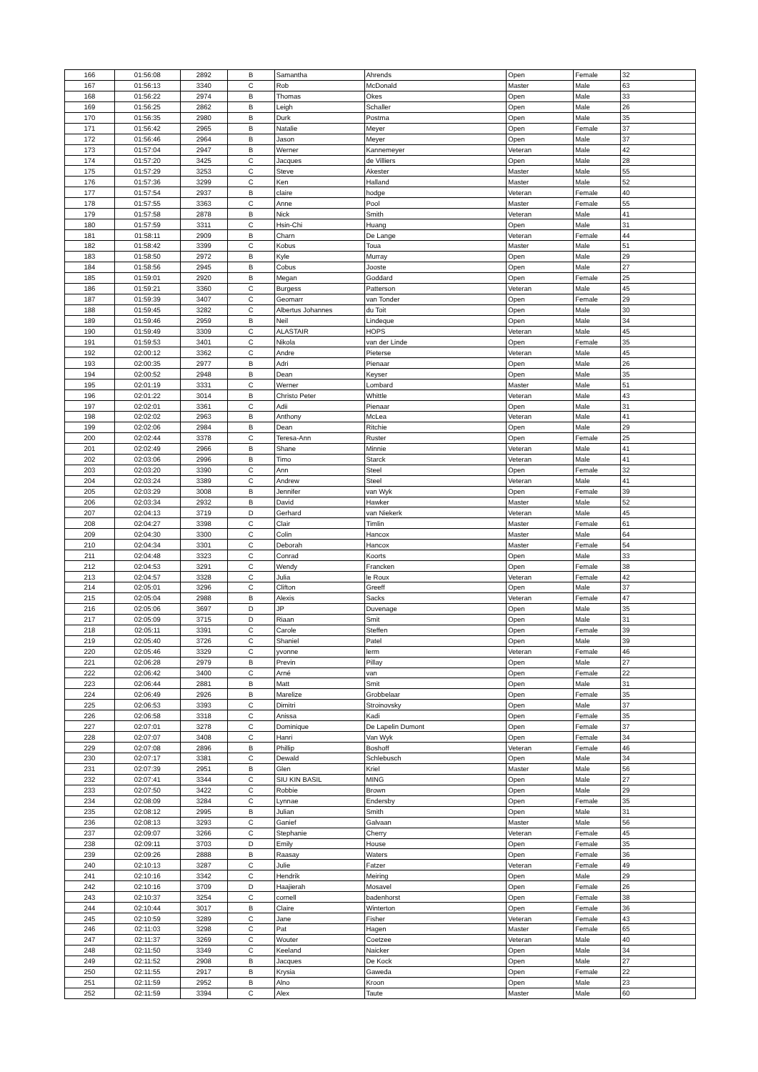| 166 | 01:56:08 | 2892 | B | Samantha | Ahrends | Open | Female | 32 |
| 167 | 01:56:13 | 3340 | C | Rob | McDonald | Master | Male | 63 |
| 168 | 01:56:22 | 2974 | B | Thomas | Okes | Open | Male | 33 |
| 169 | 01:56:25 | 2862 | B | Leigh | Schaller | Open | Male | 26 |
| 170 | 01:56:35 | 2980 | B | Durk | Postma | Open | Male | 35 |
| 171 | 01:56:42 | 2965 | B | Natalie | Meyer | Open | Female | 37 |
| 172 | 01:56:46 | 2964 | B | Jason | Meyer | Open | Male | 37 |
| 173 | 01:57:04 | 2947 | B | Werner | Kannemeyer | Veteran | Male | 42 |
| 174 | 01:57:20 | 3425 | C | Jacques | de Villiers | Open | Male | 28 |
| 175 | 01:57:29 | 3253 | C | Steve | Akester | Master | Male | 55 |
| 176 | 01:57:36 | 3299 | C | Ken | Halland | Master | Male | 52 |
| 177 | 01:57:54 | 2937 | B | claire | hodge | Veteran | Female | 40 |
| 178 | 01:57:55 | 3363 | C | Anne | Pool | Master | Female | 55 |
| 179 | 01:57:58 | 2878 | B | Nick | Smith | Veteran | Male | 41 |
| 180 | 01:57:59 | 3311 | C | Hsin-Chi | Huang | Open | Male | 31 |
| 181 | 01:58:11 | 2909 | B | Charn | De Lange | Veteran | Female | 44 |
| 182 | 01:58:42 | 3399 | C | Kobus | Toua | Master | Male | 51 |
| 183 | 01:58:50 | 2972 | B | Kyle | Murray | Open | Male | 29 |
| 184 | 01:58:56 | 2945 | B | Cobus | Jooste | Open | Male | 27 |
| 185 | 01:59:01 | 2920 | B | Megan | Goddard | Open | Female | 25 |
| 186 | 01:59:21 | 3360 | C | Burgess | Patterson | Veteran | Male | 45 |
| 187 | 01:59:39 | 3407 | C | Geomarr | van Tonder | Open | Female | 29 |
| 188 | 01:59:45 | 3282 | C | Albertus Johannes | du Toit | Open | Male | 30 |
| 189 | 01:59:46 | 2959 | B | Neil | Lindeque | Open | Male | 34 |
| 190 | 01:59:49 | 3309 | C | ALASTAIR | HOPS | Veteran | Male | 45 |
| 191 | 01:59:53 | 3401 | C | Nikola | van der Linde | Open | Female | 35 |
| 192 | 02:00:12 | 3362 | C | Andre | Pieterse | Veteran | Male | 45 |
| 193 | 02:00:35 | 2977 | B | Adri | Pienaar | Open | Male | 26 |
| 194 | 02:00:52 | 2948 | B | Dean | Keyser | Open | Male | 35 |
| 195 | 02:01:19 | 3331 | C | Werner | Lombard | Master | Male | 51 |
| 196 | 02:01:22 | 3014 | B | Christo Peter | Whittle | Veteran | Male | 43 |
| 197 | 02:02:01 | 3361 | C | Adii | Pienaar | Open | Male | 31 |
| 198 | 02:02:02 | 2963 | B | Anthony | McLea | Veteran | Male | 41 |
| 199 | 02:02:06 | 2984 | B | Dean | Ritchie | Open | Male | 29 |
| 200 | 02:02:44 | 3378 | C | Teresa-Ann | Ruster | Open | Female | 25 |
| 201 | 02:02:49 | 2966 | B | Shane | Minnie | Veteran | Male | 41 |
| 202 | 02:03:06 | 2996 | B | Timo | Starck | Veteran | Male | 41 |
| 203 | 02:03:20 | 3390 | C | Ann | Steel | Open | Female | 32 |
| 204 | 02:03:24 | 3389 | C | Andrew | Steel | Veteran | Male | 41 |
| 205 | 02:03:29 | 3008 | B | Jennifer | van Wyk | Open | Female | 39 |
| 206 | 02:03:34 | 2932 | B | David | Hawker | Master | Male | 52 |
| 207 | 02:04:13 | 3719 | D | Gerhard | van Niekerk | Veteran | Male | 45 |
| 208 | 02:04:27 | 3398 | C | Clair | Timlin | Master | Female | 61 |
| 209 | 02:04:30 | 3300 | C | Colin | Hancox | Master | Male | 64 |
| 210 | 02:04:34 | 3301 | C | Deborah | Hancox | Master | Female | 54 |
| 211 | 02:04:48 | 3323 | C | Conrad | Koorts | Open | Male | 33 |
| 212 | 02:04:53 | 3291 | C | Wendy | Francken | Open | Female | 38 |
| 213 | 02:04:57 | 3328 | C | Julia | le Roux | Veteran | Female | 42 |
| 214 | 02:05:01 | 3296 | C | Clifton | Greeff | Open | Male | 37 |
| 215 | 02:05:04 | 2988 | B | Alexis | Sacks | Veteran | Female | 47 |
| 216 | 02:05:06 | 3697 | D | JP | Duvenage | Open | Male | 35 |
| 217 | 02:05:09 | 3715 | D | Riaan | Smit | Open | Male | 31 |
| 218 | 02:05:11 | 3391 | C | Carole | Steffen | Open | Female | 39 |
| 219 | 02:05:40 | 3726 | C | Shaniel | Patel | Open | Male | 39 |
| 220 | 02:05:46 | 3329 | C | yvonne | lerm | Veteran | Female | 46 |
| 221 | 02:06:28 | 2979 | B | Previn | Pillay | Open | Male | 27 |
| 222 | 02:06:42 | 3400 | C | Arné | van | Open | Female | 22 |
| 223 | 02:06:44 | 2881 | B | Matt | Smit | Open | Male | 31 |
| 224 | 02:06:49 | 2926 | B | Marelize | Grobbelaar | Open | Female | 35 |
| 225 | 02:06:53 | 3393 | C | Dimitri | Stroinovsky | Open | Male | 37 |
| 226 | 02:06:58 | 3318 | C | Anissa | Kadi | Open | Female | 35 |
| 227 | 02:07:01 | 3278 | C | Dominique | De Lapelin Dumont | Open | Female | 37 |
| 228 | 02:07:07 | 3408 | C | Hanri | Van Wyk | Open | Female | 34 |
| 229 | 02:07:08 | 2896 | B | Phillip | Boshoff | Veteran | Female | 46 |
| 230 | 02:07:17 | 3381 | C | Dewald | Schlebusch | Open | Male | 34 |
| 231 | 02:07:39 | 2951 | B | Glen | Kriel | Master | Male | 56 |
| 232 | 02:07:41 | 3344 | C | SIU KIN BASIL | MING | Open | Male | 27 |
| 233 | 02:07:50 | 3422 | C | Robbie | Brown | Open | Male | 29 |
| 234 | 02:08:09 | 3284 | C | Lynnae | Endersby | Open | Female | 35 |
| 235 | 02:08:12 | 2995 | B | Julian | Smith | Open | Male | 31 |
| 236 | 02:08:13 | 3293 | C | Ganief | Galvaan | Master | Male | 56 |
| 237 | 02:09:07 | 3266 | C | Stephanie | Cherry | Veteran | Female | 45 |
| 238 | 02:09:11 | 3703 | D | Emily | House | Open | Female | 35 |
| 239 | 02:09:26 | 2888 | B | Raasay | Waters | Open | Female | 36 |
| 240 | 02:10:13 | 3287 | C | Julie | Fatzer | Veteran | Female | 49 |
| 241 | 02:10:16 | 3342 | C | Hendrik | Meiring | Open | Male | 29 |
| 242 | 02:10:16 | 3709 | D | Haajierah | Mosavel | Open | Female | 26 |
| 243 | 02:10:37 | 3254 | C | cornell | badenhorst | Open | Female | 38 |
| 244 | 02:10:44 | 3017 | B | Claire | Winterton | Open | Female | 36 |
| 245 | 02:10:59 | 3289 | C | Jane | Fisher | Veteran | Female | 43 |
| 246 | 02:11:03 | 3298 | C | Pat | Hagen | Master | Female | 65 |
| 247 | 02:11:37 | 3269 | C | Wouter | Coetzee | Veteran | Male | 40 |
| 248 | 02:11:50 | 3349 | C | Keeland | Naicker | Open | Male | 34 |
| 249 | 02:11:52 | 2908 | B | Jacques | De Kock | Open | Male | 27 |
| 250 | 02:11:55 | 2917 | B | Krysia | Gaweda | Open | Female | 22 |
| 251 | 02:11:59 | 2952 | B | Alno | Kroon | Open | Male | 23 |
| 252 | 02:11:59 | 3394 | C | Alex | Taute | Master | Male | 60 |